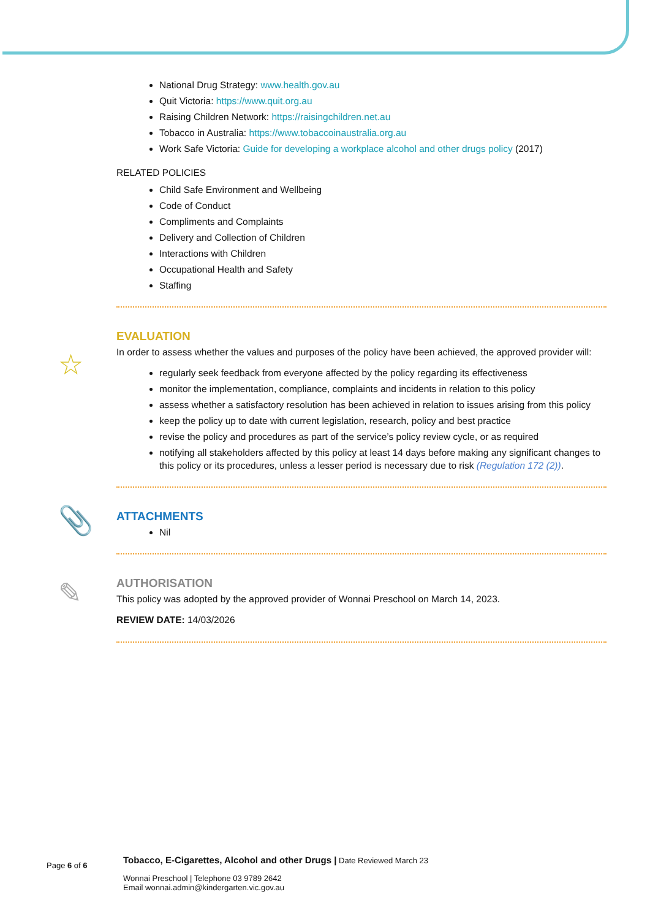National Drug Strategy: www.health.gov.au
Quit Victoria: https://www.quit.org.au
Raising Children Network: https://raisingchildren.net.au
Tobacco in Australia: https://www.tobaccoinaustralia.org.au
Work Safe Victoria: Guide for developing a workplace alcohol and other drugs policy (2017)
RELATED POLICIES
Child Safe Environment and Wellbeing
Code of Conduct
Compliments and Complaints
Delivery and Collection of Children
Interactions with Children
Occupational Health and Safety
Staffing
☆
EVALUATION
In order to assess whether the values and purposes of the policy have been achieved, the approved provider will:
regularly seek feedback from everyone affected by the policy regarding its effectiveness
monitor the implementation, compliance, complaints and incidents in relation to this policy
assess whether a satisfactory resolution has been achieved in relation to issues arising from this policy
keep the policy up to date with current legislation, research, policy and best practice
revise the policy and procedures as part of the service’s policy review cycle, or as required
notifying all stakeholders affected by this policy at least 14 days before making any significant changes to this policy or its procedures, unless a lesser period is necessary due to risk (Regulation 172 (2)).
📎
ATTACHMENTS
Nil
✎
AUTHORISATION
This policy was adopted by the approved provider of Wonnai Preschool on March 14, 2023.
REVIEW DATE: 14/03/2026
Page 6 of 6
Tobacco, E-Cigarettes, Alcohol and other Drugs | Date Reviewed March 23
Wonnai Preschool | Telephone 03 9789 2642
Email wonnai.admin@kindergarten.vic.gov.au